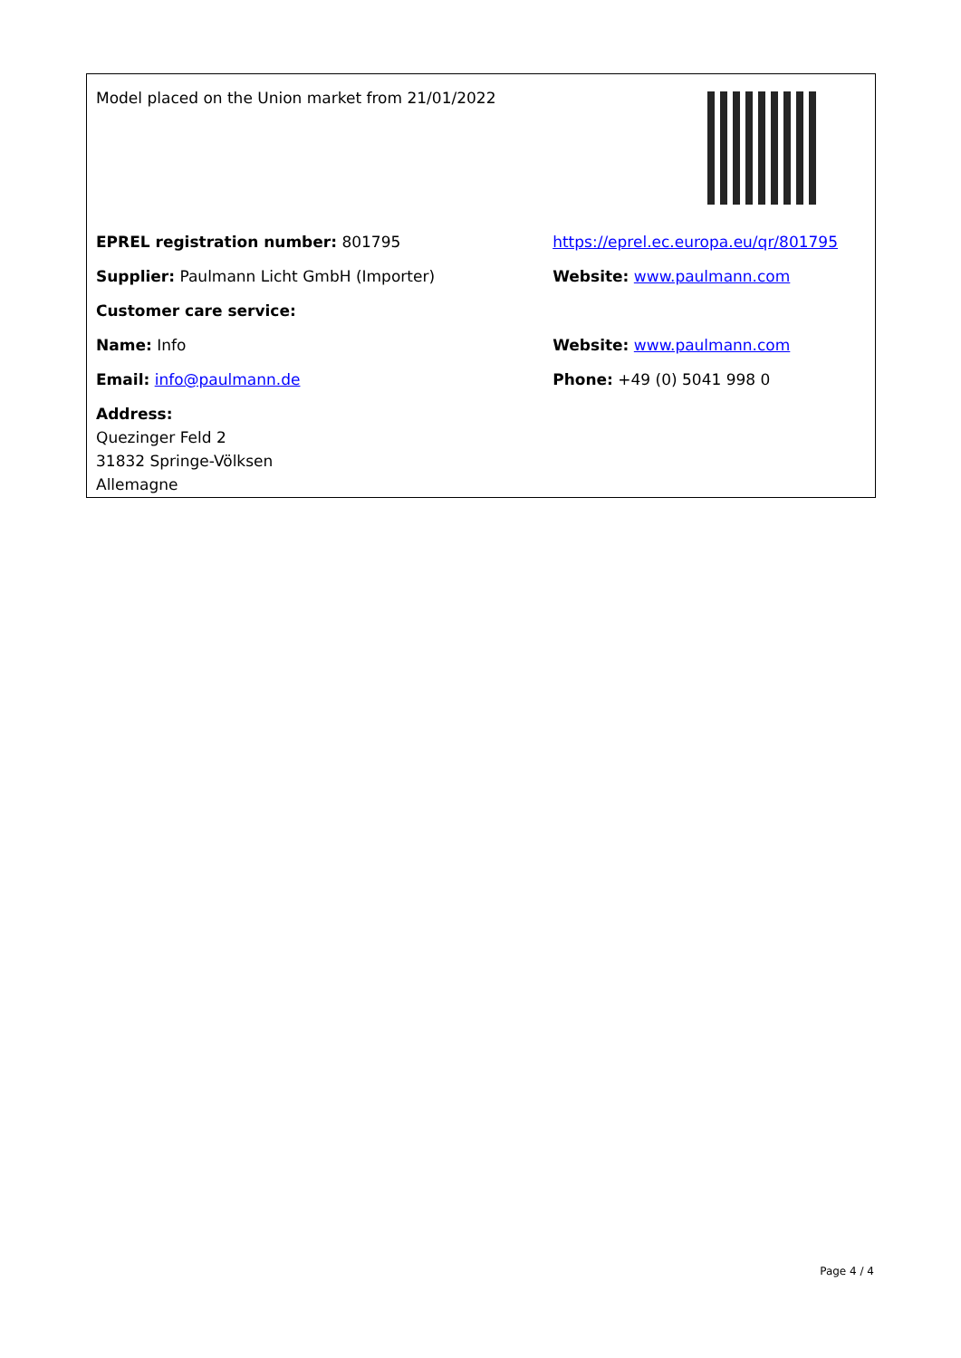| Model placed on the Union market from 21/01/2022 | |
| EPREL registration number: 801795 | https://eprel.ec.europa.eu/qr/801795 |
| Supplier: Paulmann Licht GmbH (Importer) | Website: www.paulmann.com |
| Customer care service: | |
| Name: Info | Website: www.paulmann.com |
| Email: info@paulmann.de | Phone: +49 (0) 5041 998 0 |
| Address: Quezinger Feld 2 31832 Springe-Völksen Allemagne | |
Page 4 / 4